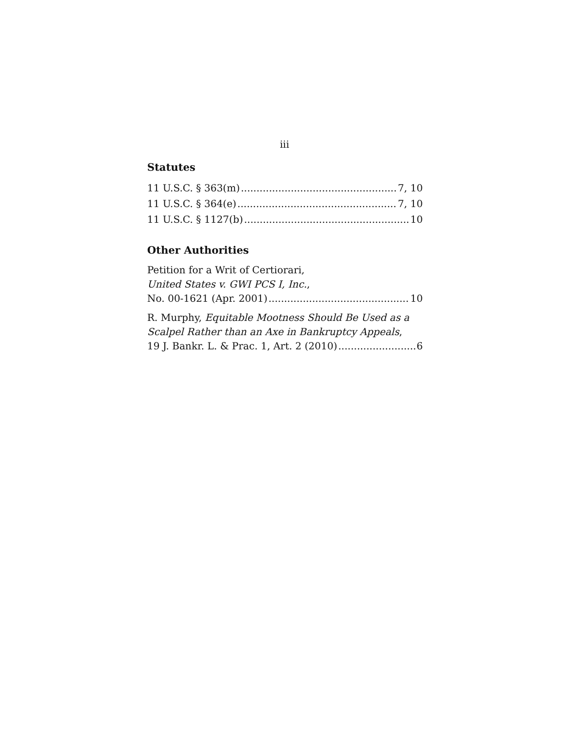iii
Statutes
11 U.S.C. § 363(m) 7, 10
11 U.S.C. § 364(e) 7, 10
11 U.S.C. § 1127(b) 10
Other Authorities
Petition for a Writ of Certiorari,
United States v. GWI PCS I, Inc.,
No. 00-1621 (Apr. 2001) 10
R. Murphy, Equitable Mootness Should Be Used as a Scalpel Rather than an Axe in Bankruptcy Appeals,
19 J. Bankr. L. & Prac. 1, Art. 2 (2010) 6